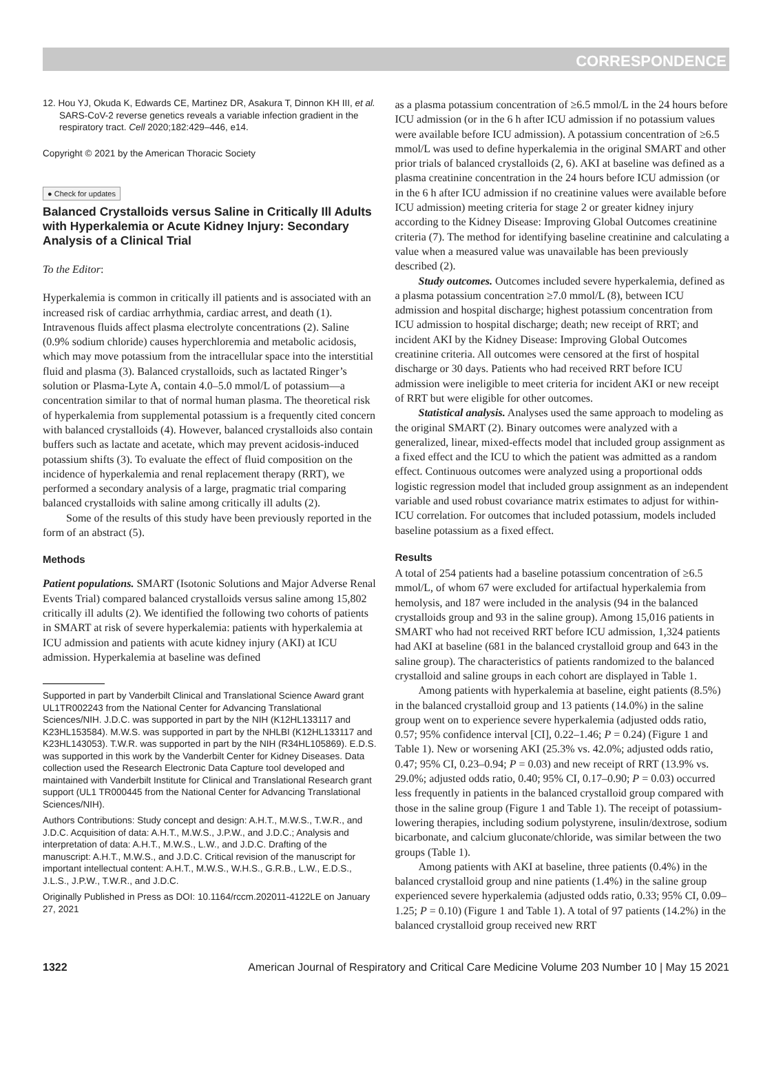CORRESPONDENCE
12. Hou YJ, Okuda K, Edwards CE, Martinez DR, Asakura T, Dinnon KH III, et al. SARS-CoV-2 reverse genetics reveals a variable infection gradient in the respiratory tract. Cell 2020;182:429–446, e14.
Copyright © 2021 by the American Thoracic Society
● Check for updates
Balanced Crystalloids versus Saline in Critically Ill Adults with Hyperkalemia or Acute Kidney Injury: Secondary Analysis of a Clinical Trial
To the Editor:
Hyperkalemia is common in critically ill patients and is associated with an increased risk of cardiac arrhythmia, cardiac arrest, and death (1). Intravenous fluids affect plasma electrolyte concentrations (2). Saline (0.9% sodium chloride) causes hyperchloremia and metabolic acidosis, which may move potassium from the intracellular space into the interstitial fluid and plasma (3). Balanced crystalloids, such as lactated Ringer’s solution or Plasma-Lyte A, contain 4.0–5.0 mmol/L of potassium—a concentration similar to that of normal human plasma. The theoretical risk of hyperkalemia from supplemental potassium is a frequently cited concern with balanced crystalloids (4). However, balanced crystalloids also contain buffers such as lactate and acetate, which may prevent acidosis-induced potassium shifts (3). To evaluate the effect of fluid composition on the incidence of hyperkalemia and renal replacement therapy (RRT), we performed a secondary analysis of a large, pragmatic trial comparing balanced crystalloids with saline among critically ill adults (2).
Some of the results of this study have been previously reported in the form of an abstract (5).
Methods
Patient populations. SMART (Isotonic Solutions and Major Adverse Renal Events Trial) compared balanced crystalloids versus saline among 15,802 critically ill adults (2). We identified the following two cohorts of patients in SMART at risk of severe hyperkalemia: patients with hyperkalemia at ICU admission and patients with acute kidney injury (AKI) at ICU admission. Hyperkalemia at baseline was defined
Supported in part by Vanderbilt Clinical and Translational Science Award grant UL1TR002243 from the National Center for Advancing Translational Sciences/NIH. J.D.C. was supported in part by the NIH (K12HL133117 and K23HL153584). M.W.S. was supported in part by the NHLBI (K12HL133117 and K23HL143053). T.W.R. was supported in part by the NIH (R34HL105869). E.D.S. was supported in this work by the Vanderbilt Center for Kidney Diseases. Data collection used the Research Electronic Data Capture tool developed and maintained with Vanderbilt Institute for Clinical and Translational Research grant support (UL1 TR000445 from the National Center for Advancing Translational Sciences/NIH).
Authors Contributions: Study concept and design: A.H.T., M.W.S., T.W.R., and J.D.C. Acquisition of data: A.H.T., M.W.S., J.P.W., and J.D.C.; Analysis and interpretation of data: A.H.T., M.W.S., L.W., and J.D.C. Drafting of the manuscript: A.H.T., M.W.S., and J.D.C. Critical revision of the manuscript for important intellectual content: A.H.T., M.W.S., W.H.S., G.R.B., L.W., E.D.S., J.L.S., J.P.W., T.W.R., and J.D.C.
Originally Published in Press as DOI: 10.1164/rccm.202011-4122LE on January 27, 2021
as a plasma potassium concentration of ≥6.5 mmol/L in the 24 hours before ICU admission (or in the 6 h after ICU admission if no potassium values were available before ICU admission). A potassium concentration of ≥6.5 mmol/L was used to define hyperkalemia in the original SMART and other prior trials of balanced crystalloids (2, 6). AKI at baseline was defined as a plasma creatinine concentration in the 24 hours before ICU admission (or in the 6 h after ICU admission if no creatinine values were available before ICU admission) meeting criteria for stage 2 or greater kidney injury according to the Kidney Disease: Improving Global Outcomes creatinine criteria (7). The method for identifying baseline creatinine and calculating a value when a measured value was unavailable has been previously described (2).
Study outcomes. Outcomes included severe hyperkalemia, defined as a plasma potassium concentration ≥7.0 mmol/L (8), between ICU admission and hospital discharge; highest potassium concentration from ICU admission to hospital discharge; death; new receipt of RRT; and incident AKI by the Kidney Disease: Improving Global Outcomes creatinine criteria. All outcomes were censored at the first of hospital discharge or 30 days. Patients who had received RRT before ICU admission were ineligible to meet criteria for incident AKI or new receipt of RRT but were eligible for other outcomes.
Statistical analysis. Analyses used the same approach to modeling as the original SMART (2). Binary outcomes were analyzed with a generalized, linear, mixed-effects model that included group assignment as a fixed effect and the ICU to which the patient was admitted as a random effect. Continuous outcomes were analyzed using a proportional odds logistic regression model that included group assignment as an independent variable and used robust covariance matrix estimates to adjust for within-ICU correlation. For outcomes that included potassium, models included baseline potassium as a fixed effect.
Results
A total of 254 patients had a baseline potassium concentration of ≥6.5 mmol/L, of whom 67 were excluded for artifactual hyperkalemia from hemolysis, and 187 were included in the analysis (94 in the balanced crystalloids group and 93 in the saline group). Among 15,016 patients in SMART who had not received RRT before ICU admission, 1,324 patients had AKI at baseline (681 in the balanced crystalloid group and 643 in the saline group). The characteristics of patients randomized to the balanced crystalloid and saline groups in each cohort are displayed in Table 1.
Among patients with hyperkalemia at baseline, eight patients (8.5%) in the balanced crystalloid group and 13 patients (14.0%) in the saline group went on to experience severe hyperkalemia (adjusted odds ratio, 0.57; 95% confidence interval [CI], 0.22–1.46; P = 0.24) (Figure 1 and Table 1). New or worsening AKI (25.3% vs. 42.0%; adjusted odds ratio, 0.47; 95% CI, 0.23–0.94; P = 0.03) and new receipt of RRT (13.9% vs. 29.0%; adjusted odds ratio, 0.40; 95% CI, 0.17–0.90; P = 0.03) occurred less frequently in patients in the balanced crystalloid group compared with those in the saline group (Figure 1 and Table 1). The receipt of potassium-lowering therapies, including sodium polystyrene, insulin/dextrose, sodium bicarbonate, and calcium gluconate/chloride, was similar between the two groups (Table 1).
Among patients with AKI at baseline, three patients (0.4%) in the balanced crystalloid group and nine patients (1.4%) in the saline group experienced severe hyperkalemia (adjusted odds ratio, 0.33; 95% CI, 0.09–1.25; P = 0.10) (Figure 1 and Table 1). A total of 97 patients (14.2%) in the balanced crystalloid group received new RRT
1322 American Journal of Respiratory and Critical Care Medicine Volume 203 Number 10 | May 15 2021